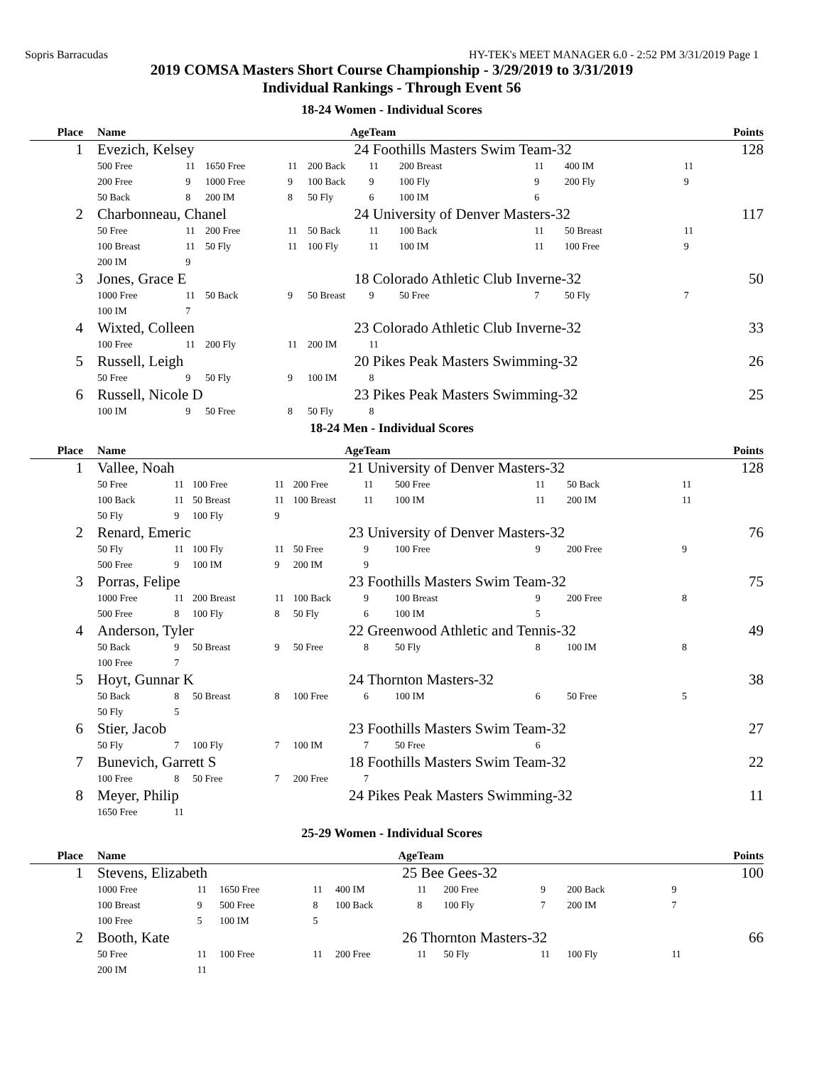Sopris Barracudas HY-TEK's MEET MANAGER 6.0 - 2:52 PM 3/31/2019 Page 1
2019 COMSA Masters Short Course Championship - 3/29/2019 to 3/31/2019
Individual Rankings - Through Event 56
18-24 Women - Individual Scores
| Place | | Name | | | | Age | Team | | | | | | | Points |
| --- | --- | --- | --- | --- | --- | --- | --- | --- | --- | --- | --- | --- | --- | --- |
| 1 | | Evezich, Kelsey | | | | 24 | Foothills Masters Swim Team-32 | | | | | | | 128 |
| | | 500 Free | 11 | 1650 Free | 11 | 200 Back | 11 | 200 Breast | 11 | 400 IM | 11 | | | |
| | | 200 Free | 9 | 1000 Free | 9 | 100 Back | 9 | 100 Fly | 9 | 200 Fly | 9 | | | |
| | | 50 Back | 8 | 200 IM | 8 | 50 Fly | 6 | 100 IM | 6 | | | | | |
| 2 | | Charbonneau, Chanel | | | | 24 | University of Denver Masters-32 | | | | | | | 117 |
| | | 50 Free | 11 | 200 Free | 11 | 50 Back | 11 | 100 Back | 11 | 50 Breast | 11 | | | |
| | | 100 Breast | 11 | 50 Fly | 11 | 100 Fly | 11 | 100 IM | 11 | 100 Free | 9 | | | |
| | | 200 IM | 9 | | | | | | | | | | | |
| 3 | | Jones, Grace E | | | | 18 | Colorado Athletic Club Inverne-32 | | | | | | | 50 |
| | | 1000 Free | 11 | 50 Back | 9 | 50 Breast | 9 | 50 Free | 7 | 50 Fly | 7 | | | |
| | | 100 IM | 7 | | | | | | | | | | | |
| 4 | | Wixted, Colleen | | | | 23 | Colorado Athletic Club Inverne-32 | | | | | | | 33 |
| | | 100 Free | 11 | 200 Fly | 11 | 200 IM | 11 | | | | | | | |
| 5 | | Russell, Leigh | | | | 20 | Pikes Peak Masters Swimming-32 | | | | | | | 26 |
| | | 50 Free | 9 | 50 Fly | 9 | 100 IM | 8 | | | | | | | |
| 6 | | Russell, Nicole D | | | | 23 | Pikes Peak Masters Swimming-32 | | | | | | | 25 |
| | | 100 IM | 9 | 50 Free | 8 | 50 Fly | 8 | | | | | | | |
18-24 Men - Individual Scores
| Place | | Name | | | | Age | Team | | | | | | | Points |
| --- | --- | --- | --- | --- | --- | --- | --- | --- | --- | --- | --- | --- | --- | --- |
| 1 | | Vallee, Noah | | | | 21 | University of Denver Masters-32 | | | | | | | 128 |
| | | 50 Free | 11 | 100 Free | 11 | 200 Free | 11 | 500 Free | 11 | 50 Back | 11 | | | |
| | | 100 Back | 11 | 50 Breast | 11 | 100 Breast | 11 | 100 IM | 11 | 200 IM | 11 | | | |
| | | 50 Fly | 9 | 100 Fly | 9 | | | | | | | | | |
| 2 | | Renard, Emeric | | | | 23 | University of Denver Masters-32 | | | | | | | 76 |
| | | 50 Fly | 11 | 100 Fly | 11 | 50 Free | 9 | 100 Free | 9 | 200 Free | 9 | | | |
| | | 500 Free | 9 | 100 IM | 9 | 200 IM | 9 | | | | | | | |
| 3 | | Porras, Felipe | | | | 23 | Foothills Masters Swim Team-32 | | | | | | | 75 |
| | | 1000 Free | 11 | 200 Breast | 11 | 100 Back | 9 | 100 Breast | 9 | 200 Free | 8 | | | |
| | | 500 Free | 8 | 100 Fly | 8 | 50 Fly | 6 | 100 IM | 5 | | | | | |
| 4 | | Anderson, Tyler | | | | 22 | Greenwood Athletic and Tennis-32 | | | | | | | 49 |
| | | 50 Back | 9 | 50 Breast | 9 | 50 Free | 8 | 50 Fly | 8 | 100 IM | 8 | | | |
| | | 100 Free | 7 | | | | | | | | | | | |
| 5 | | Hoyt, Gunnar K | | | | 24 | Thornton Masters-32 | | | | | | | 38 |
| | | 50 Back | 8 | 50 Breast | 8 | 100 Free | 6 | 100 IM | 6 | 50 Free | 5 | | | |
| | | 50 Fly | 5 | | | | | | | | | | | |
| 6 | | Stier, Jacob | | | | 23 | Foothills Masters Swim Team-32 | | | | | | | 27 |
| | | 50 Fly | 7 | 100 Fly | 7 | 100 IM | 7 | 50 Free | 6 | | | | | |
| 7 | | Bunevich, Garrett S | | | | 18 | Foothills Masters Swim Team-32 | | | | | | | 22 |
| | | 100 Free | 8 | 50 Free | 7 | 200 Free | 7 | | | | | | | |
| 8 | | Meyer, Philip | | | | 24 | Pikes Peak Masters Swimming-32 | | | | | | | 11 |
| | | 1650 Free | 11 | | | | | | | | | | | |
25-29 Women - Individual Scores
| Place | | Name | | | | Age | Team | | | | | | | Points |
| --- | --- | --- | --- | --- | --- | --- | --- | --- | --- | --- | --- | --- | --- | --- |
| 1 | | Stevens, Elizabeth | | | | 25 | Bee Gees-32 | | | | | | | 100 |
| | | 1000 Free | 11 | 1650 Free | 11 | 400 IM | 11 | 200 Free | 9 | 200 Back | 9 | | | |
| | | 100 Breast | 9 | 500 Free | 8 | 100 Back | 8 | 100 Fly | 7 | 200 IM | 7 | | | |
| | | 100 Free | 5 | 100 IM | 5 | | | | | | | | | |
| 2 | | Booth, Kate | | | | 26 | Thornton Masters-32 | | | | | | | 66 |
| | | 50 Free | 11 | 100 Free | 11 | 200 Free | 11 | 50 Fly | 11 | 100 Fly | 11 | | | |
| | | 200 IM | 11 | | | | | | | | | | | |